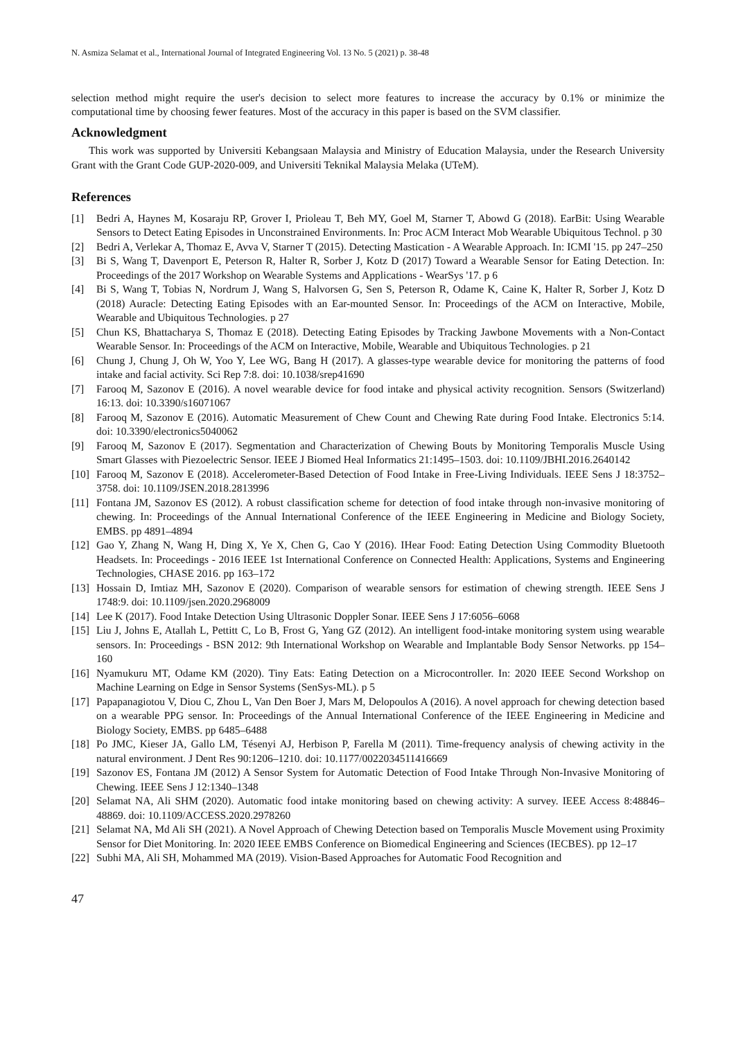N. Asmiza Selamat et al., International Journal of Integrated Engineering Vol. 13 No. 5 (2021) p. 38-48
selection method might require the user's decision to select more features to increase the accuracy by 0.1% or minimize the computational time by choosing fewer features. Most of the accuracy in this paper is based on the SVM classifier.
Acknowledgment
This work was supported by Universiti Kebangsaan Malaysia and Ministry of Education Malaysia, under the Research University Grant with the Grant Code GUP-2020-009, and Universiti Teknikal Malaysia Melaka (UTeM).
References
[1] Bedri A, Haynes M, Kosaraju RP, Grover I, Prioleau T, Beh MY, Goel M, Starner T, Abowd G (2018). EarBit: Using Wearable Sensors to Detect Eating Episodes in Unconstrained Environments. In: Proc ACM Interact Mob Wearable Ubiquitous Technol. p 30
[2] Bedri A, Verlekar A, Thomaz E, Avva V, Starner T (2015). Detecting Mastication - A Wearable Approach. In: ICMI '15. pp 247–250
[3] Bi S, Wang T, Davenport E, Peterson R, Halter R, Sorber J, Kotz D (2017) Toward a Wearable Sensor for Eating Detection. In: Proceedings of the 2017 Workshop on Wearable Systems and Applications - WearSys '17. p 6
[4] Bi S, Wang T, Tobias N, Nordrum J, Wang S, Halvorsen G, Sen S, Peterson R, Odame K, Caine K, Halter R, Sorber J, Kotz D (2018) Auracle: Detecting Eating Episodes with an Ear-mounted Sensor. In: Proceedings of the ACM on Interactive, Mobile, Wearable and Ubiquitous Technologies. p 27
[5] Chun KS, Bhattacharya S, Thomaz E (2018). Detecting Eating Episodes by Tracking Jawbone Movements with a Non-Contact Wearable Sensor. In: Proceedings of the ACM on Interactive, Mobile, Wearable and Ubiquitous Technologies. p 21
[6] Chung J, Chung J, Oh W, Yoo Y, Lee WG, Bang H (2017). A glasses-type wearable device for monitoring the patterns of food intake and facial activity. Sci Rep 7:8. doi: 10.1038/srep41690
[7] Farooq M, Sazonov E (2016). A novel wearable device for food intake and physical activity recognition. Sensors (Switzerland) 16:13. doi: 10.3390/s16071067
[8] Farooq M, Sazonov E (2016). Automatic Measurement of Chew Count and Chewing Rate during Food Intake. Electronics 5:14. doi: 10.3390/electronics5040062
[9] Farooq M, Sazonov E (2017). Segmentation and Characterization of Chewing Bouts by Monitoring Temporalis Muscle Using Smart Glasses with Piezoelectric Sensor. IEEE J Biomed Heal Informatics 21:1495–1503. doi: 10.1109/JBHI.2016.2640142
[10] Farooq M, Sazonov E (2018). Accelerometer-Based Detection of Food Intake in Free-Living Individuals. IEEE Sens J 18:3752–3758. doi: 10.1109/JSEN.2018.2813996
[11] Fontana JM, Sazonov ES (2012). A robust classification scheme for detection of food intake through non-invasive monitoring of chewing. In: Proceedings of the Annual International Conference of the IEEE Engineering in Medicine and Biology Society, EMBS. pp 4891–4894
[12] Gao Y, Zhang N, Wang H, Ding X, Ye X, Chen G, Cao Y (2016). IHear Food: Eating Detection Using Commodity Bluetooth Headsets. In: Proceedings - 2016 IEEE 1st International Conference on Connected Health: Applications, Systems and Engineering Technologies, CHASE 2016. pp 163–172
[13] Hossain D, Imtiaz MH, Sazonov E (2020). Comparison of wearable sensors for estimation of chewing strength. IEEE Sens J 1748:9. doi: 10.1109/jsen.2020.2968009
[14] Lee K (2017). Food Intake Detection Using Ultrasonic Doppler Sonar. IEEE Sens J 17:6056–6068
[15] Liu J, Johns E, Atallah L, Pettitt C, Lo B, Frost G, Yang GZ (2012). An intelligent food-intake monitoring system using wearable sensors. In: Proceedings - BSN 2012: 9th International Workshop on Wearable and Implantable Body Sensor Networks. pp 154–160
[16] Nyamukuru MT, Odame KM (2020). Tiny Eats: Eating Detection on a Microcontroller. In: 2020 IEEE Second Workshop on Machine Learning on Edge in Sensor Systems (SenSys-ML). p 5
[17] Papapanagiotou V, Diou C, Zhou L, Van Den Boer J, Mars M, Delopoulos A (2016). A novel approach for chewing detection based on a wearable PPG sensor. In: Proceedings of the Annual International Conference of the IEEE Engineering in Medicine and Biology Society, EMBS. pp 6485–6488
[18] Po JMC, Kieser JA, Gallo LM, Tésenyi AJ, Herbison P, Farella M (2011). Time-frequency analysis of chewing activity in the natural environment. J Dent Res 90:1206–1210. doi: 10.1177/0022034511416669
[19] Sazonov ES, Fontana JM (2012) A Sensor System for Automatic Detection of Food Intake Through Non-Invasive Monitoring of Chewing. IEEE Sens J 12:1340–1348
[20] Selamat NA, Ali SHM (2020). Automatic food intake monitoring based on chewing activity: A survey. IEEE Access 8:48846–48869. doi: 10.1109/ACCESS.2020.2978260
[21] Selamat NA, Md Ali SH (2021). A Novel Approach of Chewing Detection based on Temporalis Muscle Movement using Proximity Sensor for Diet Monitoring. In: 2020 IEEE EMBS Conference on Biomedical Engineering and Sciences (IECBES). pp 12–17
[22] Subhi MA, Ali SH, Mohammed MA (2019). Vision-Based Approaches for Automatic Food Recognition and
47